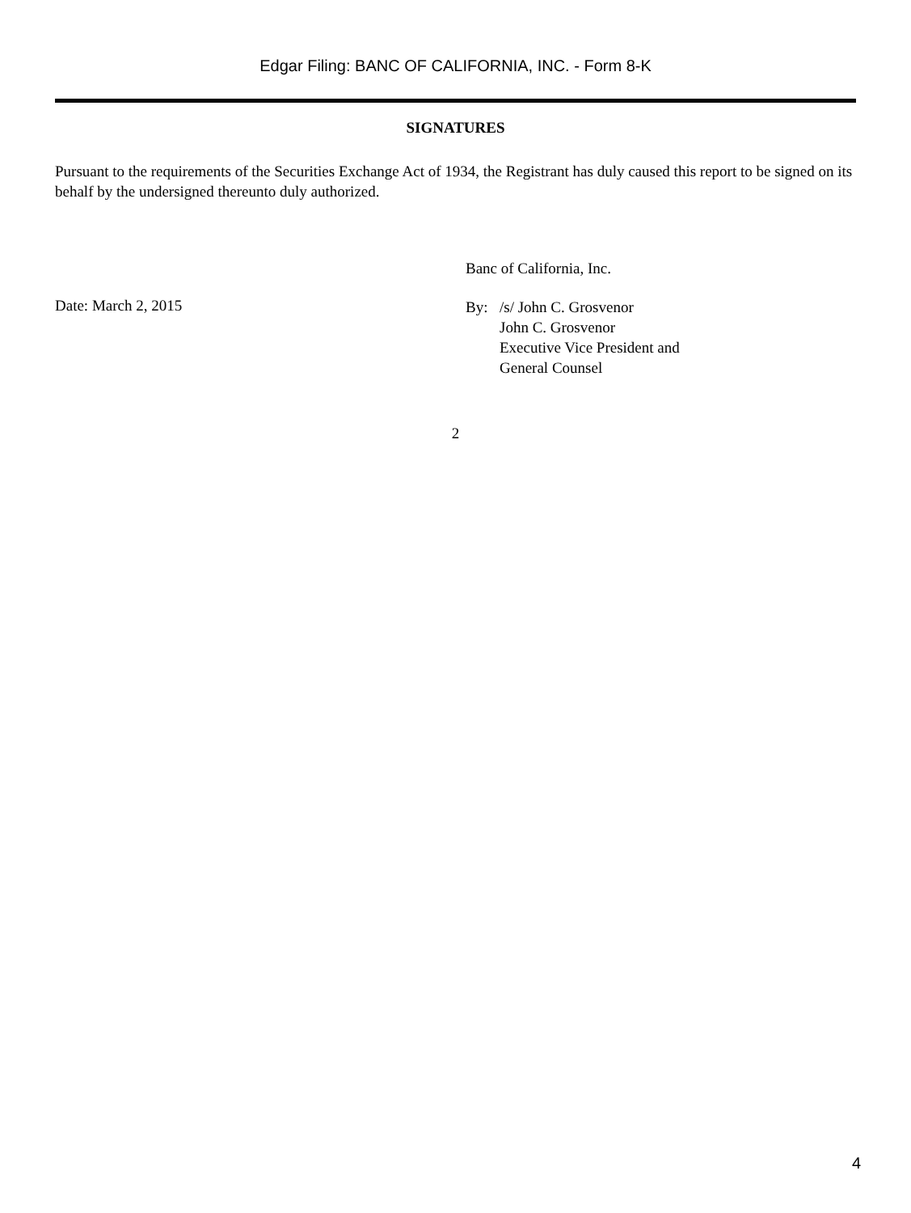Edgar Filing: BANC OF CALIFORNIA, INC. - Form 8-K
SIGNATURES
Pursuant to the requirements of the Securities Exchange Act of 1934, the Registrant has duly caused this report to be signed on its behalf by the undersigned thereunto duly authorized.
Date: March 2, 2015
Banc of California, Inc.
By: /s/ John C. Grosvenor
John C. Grosvenor
Executive Vice President and
General Counsel
2
4